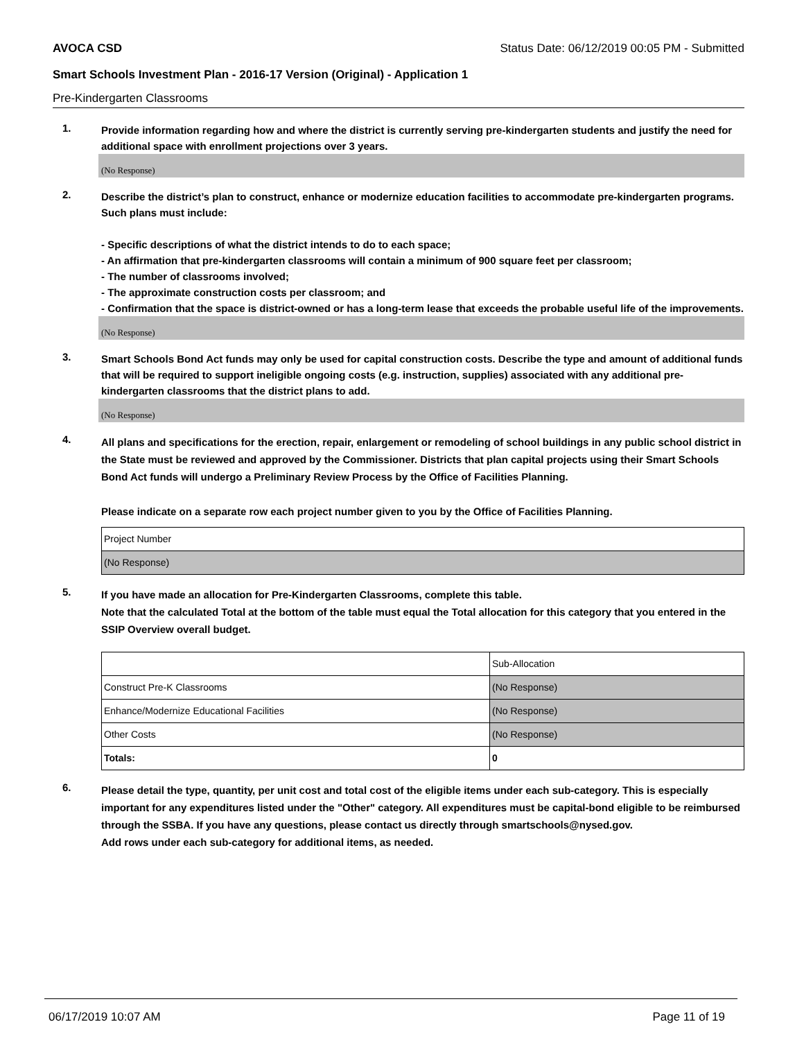AVOCA CSD Status Date: 06/12/2019 00:05 PM - Submitted
Smart Schools Investment Plan - 2016-17 Version (Original) - Application 1
Pre-Kindergarten Classrooms
1.
Provide information regarding how and where the district is currently serving pre-kindergarten students and justify the need for additional space with enrollment projections over 3 years.
(No Response)
2.
Describe the district’s plan to construct, enhance or modernize education facilities to accommodate pre-kindergarten programs. Such plans must include:
- Specific descriptions of what the district intends to do to each space;
- An affirmation that pre-kindergarten classrooms will contain a minimum of 900 square feet per classroom;
- The number of classrooms involved;
- The approximate construction costs per classroom; and
- Confirmation that the space is district-owned or has a long-term lease that exceeds the probable useful life of the improvements.
(No Response)
3.
Smart Schools Bond Act funds may only be used for capital construction costs. Describe the type and amount of additional funds that will be required to support ineligible ongoing costs (e.g. instruction, supplies) associated with any additional pre-kindergarten classrooms that the district plans to add.
(No Response)
4.
All plans and specifications for the erection, repair, enlargement or remodeling of school buildings in any public school district in the State must be reviewed and approved by the Commissioner. Districts that plan capital projects using their Smart Schools Bond Act funds will undergo a Preliminary Review Process by the Office of Facilities Planning.
Please indicate on a separate row each project number given to you by the Office of Facilities Planning.
| Project Number |
| (No Response) |
5.
If you have made an allocation for Pre-Kindergarten Classrooms, complete this table.
Note that the calculated Total at the bottom of the table must equal the Total allocation for this category that you entered in the SSIP Overview overall budget.
| | Sub-Allocation |
| Construct Pre-K Classrooms | (No Response) |
| Enhance/Modernize Educational Facilities | (No Response) |
| Other Costs | (No Response) |
| Totals: | 0 |
6.
Please detail the type, quantity, per unit cost and total cost of the eligible items under each sub-category. This is especially important for any expenditures listed under the "Other" category. All expenditures must be capital-bond eligible to be reimbursed through the SSBA. If you have any questions, please contact us directly through smartschools@nysed.gov.
Add rows under each sub-category for additional items, as needed.
06/17/2019 10:07 AM Page 11 of 19